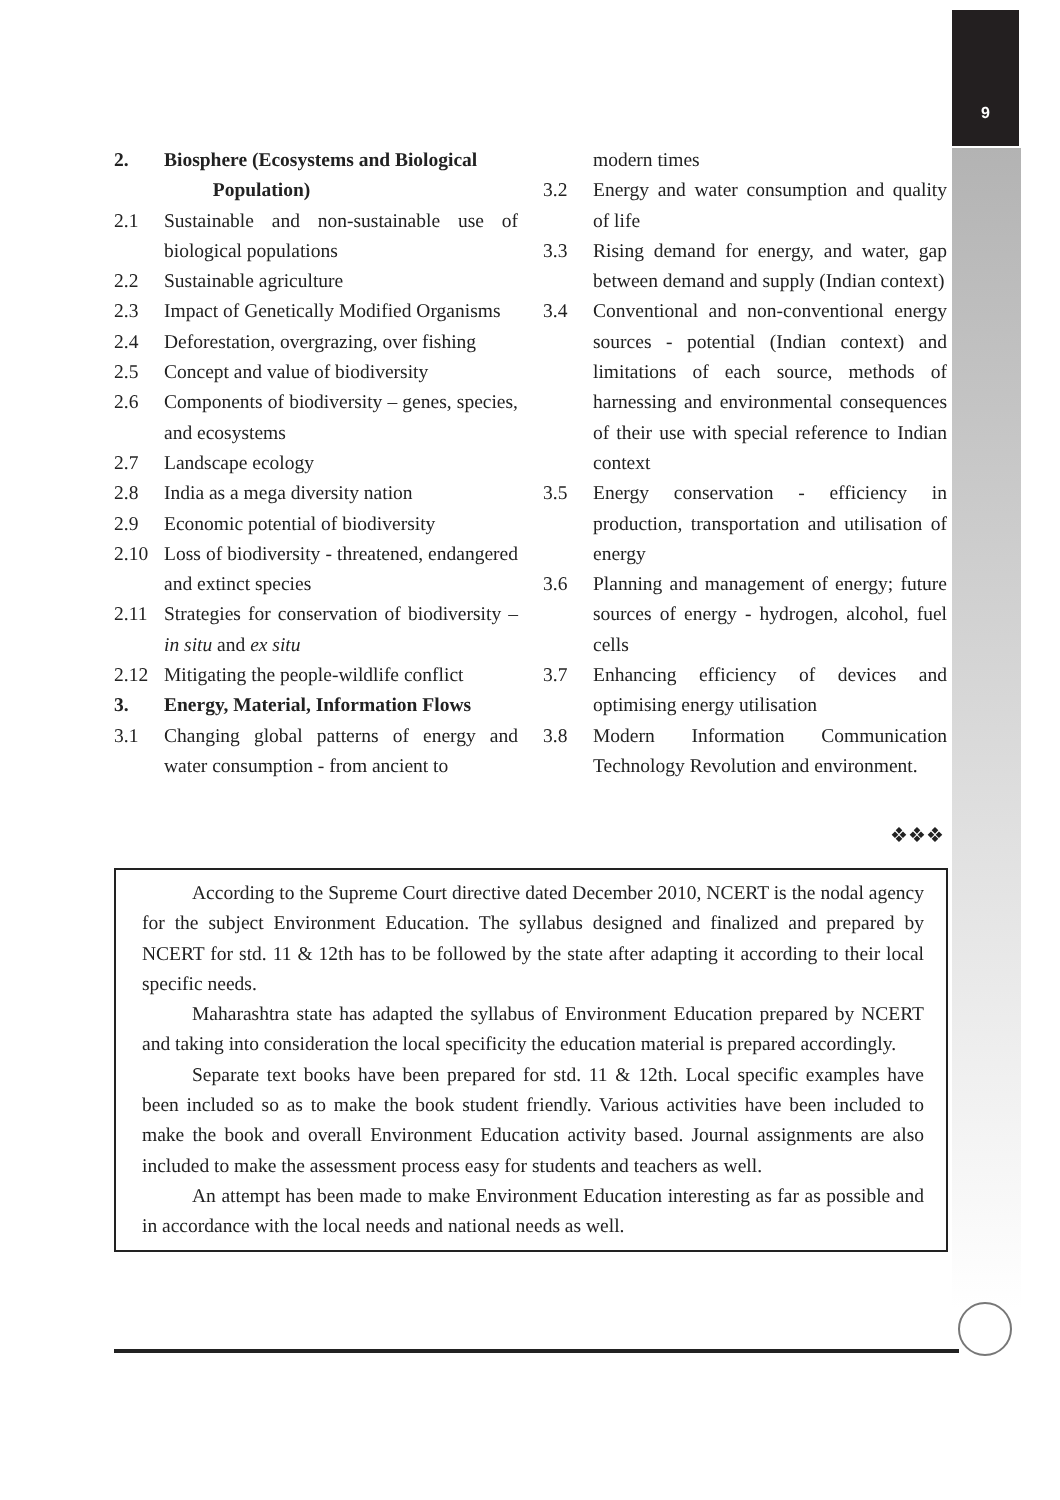9
2. Biosphere (Ecosystems and Biological
Population)
2.1 Sustainable and non-sustainable use of biological populations
2.2 Sustainable agriculture
2.3 Impact of Genetically Modified Organisms
2.4 Deforestation, overgrazing, over fishing
2.5 Concept and value of biodiversity
2.6 Components of biodiversity – genes, species, and ecosystems
2.7 Landscape ecology
2.8 India as a mega diversity nation
2.9 Economic potential of biodiversity
2.10 Loss of biodiversity - threatened, endangered and extinct species
2.11 Strategies for conservation of biodiversity – in situ and ex situ
2.12 Mitigating the people-wildlife conflict
3. Energy, Material, Information Flows
3.1 Changing global patterns of energy and water consumption - from ancient to
modern times
3.2 Energy and water consumption and quality of life
3.3 Rising demand for energy, and water, gap between demand and supply (Indian context)
3.4 Conventional and non-conventional energy sources - potential (Indian context) and limitations of each source, methods of harnessing and environmental consequences of their use with special reference to Indian context
3.5 Energy conservation - efficiency in production, transportation and utilisation of energy
3.6 Planning and management of energy; future sources of energy - hydrogen, alcohol, fuel cells
3.7 Enhancing efficiency of devices and optimising energy utilisation
3.8 Modern Information Communication Technology Revolution and environment.
❖❖❖
According to the Supreme Court directive dated December 2010, NCERT is the nodal agency for the subject Environment Education. The syllabus designed and finalized and prepared by NCERT for std. 11 & 12th has to be followed by the state after adapting it according to their local specific needs.
Maharashtra state has adapted the syllabus of Environment Education prepared by NCERT and taking into consideration the local specificity the education material is prepared accordingly.
Separate text books have been prepared for std. 11 & 12th. Local specific examples have been included so as to make the book student friendly. Various activities have been included to make the book and overall Environment Education activity based. Journal assignments are also included to make the assessment process easy for students and teachers as well.
An attempt has been made to make Environment Education interesting as far as possible and in accordance with the local needs and national needs as well.